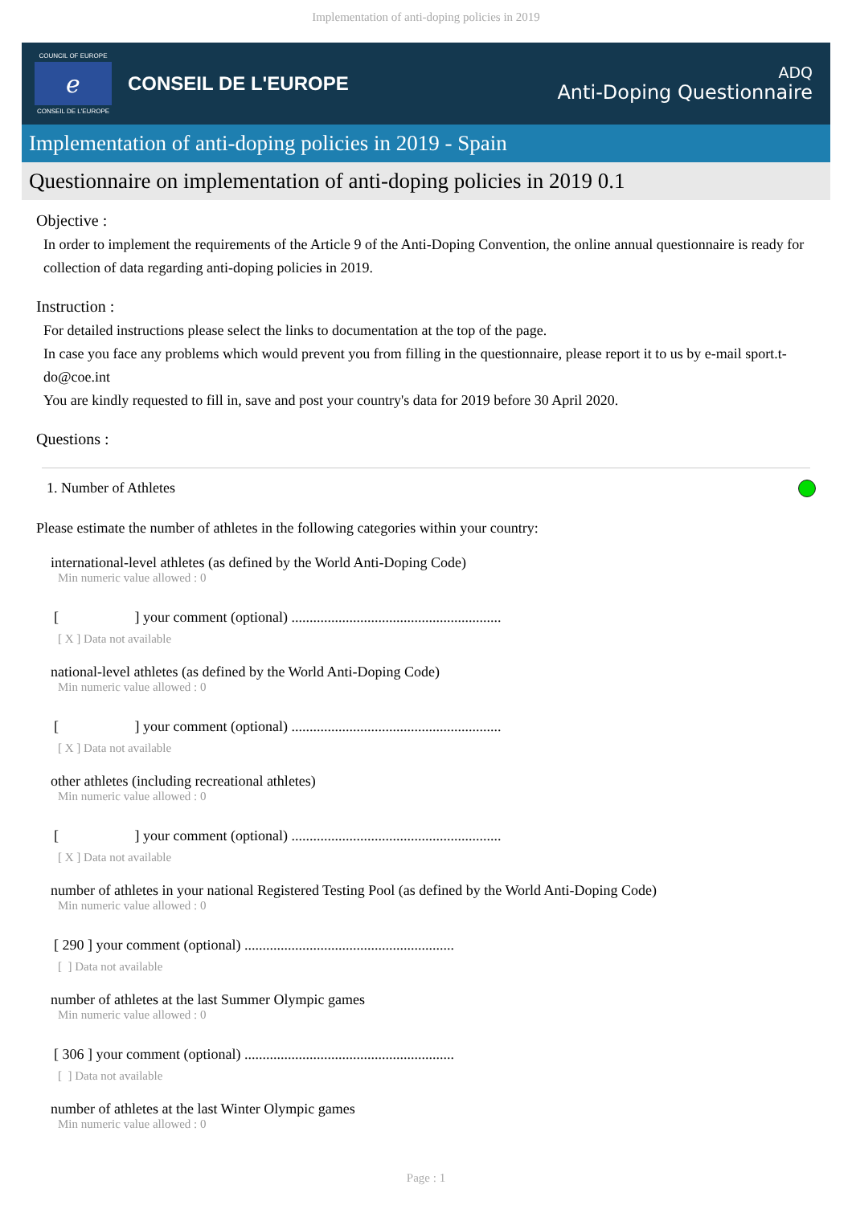Implementation of anti-doping policies in 2019
COUNCIL OF EUROPE
ℯ
CONSEIL DE L'EUROPE
CONSEIL DE L'EUROPE
ADQ
Anti-Doping Questionnaire
Implementation of anti-doping policies in 2019 - Spain
Questionnaire on implementation of anti-doping policies in 2019 0.1
Objective :
In order to implement the requirements of the Article 9 of the Anti-Doping Convention, the online annual questionnaire is ready for collection of data regarding anti-doping policies in 2019.
Instruction :
For detailed instructions please select the links to documentation at the top of the page.
In case you face any problems which would prevent you from filling in the questionnaire, please report it to us by e-mail sport.t-do@coe.int
You are kindly requested to fill in, save and post your country's data for 2019 before 30 April 2020.
Questions :
1. Number of Athletes
Please estimate the number of athletes in the following categories within your country:
international-level athletes (as defined by the World Anti-Doping Code)
Min numeric value allowed : 0
[ ] your comment (optional) ..........................................................
[ X ] Data not available
national-level athletes (as defined by the World Anti-Doping Code)
Min numeric value allowed : 0
[ ] your comment (optional) ..........................................................
[ X ] Data not available
other athletes (including recreational athletes)
Min numeric value allowed : 0
[ ] your comment (optional) ..........................................................
[ X ] Data not available
number of athletes in your national Registered Testing Pool (as defined by the World Anti-Doping Code)
Min numeric value allowed : 0
[ 290 ] your comment (optional) ..........................................................
[ ] Data not available
number of athletes at the last Summer Olympic games
Min numeric value allowed : 0
[ 306 ] your comment (optional) ..........................................................
[ ] Data not available
number of athletes at the last Winter Olympic games
Min numeric value allowed : 0
Page : 1